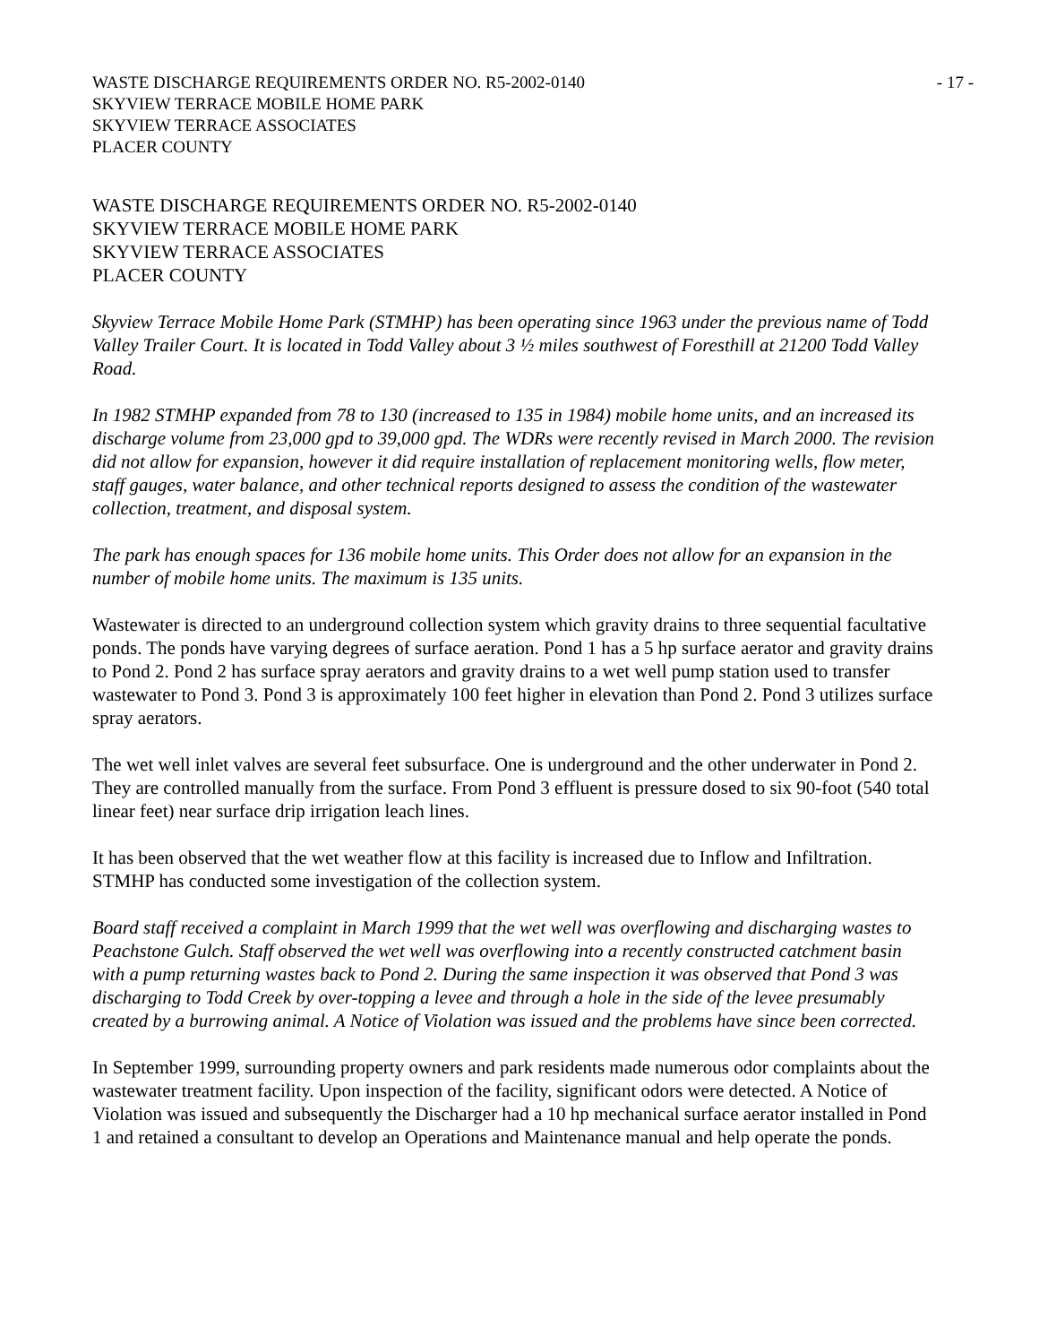WASTE DISCHARGE REQUIREMENTS ORDER NO. R5-2002-0140
SKYVIEW TERRACE MOBILE HOME PARK
SKYVIEW TERRACE ASSOCIATES
PLACER COUNTY
- 17 -
WASTE DISCHARGE REQUIREMENTS ORDER NO. R5-2002-0140
SKYVIEW TERRACE MOBILE HOME PARK
SKYVIEW TERRACE ASSOCIATES
PLACER COUNTY
Skyview Terrace Mobile Home Park (STMHP) has been operating since 1963 under the previous name of Todd Valley Trailer Court. It is located in Todd Valley about 3 ½ miles southwest of Foresthill at 21200 Todd Valley Road.
In 1982 STMHP expanded from 78 to 130 (increased to 135 in 1984) mobile home units, and an increased its discharge volume from 23,000 gpd to 39,000 gpd. The WDRs were recently revised in March 2000. The revision did not allow for expansion, however it did require installation of replacement monitoring wells, flow meter, staff gauges, water balance, and other technical reports designed to assess the condition of the wastewater collection, treatment, and disposal system.
The park has enough spaces for 136 mobile home units. This Order does not allow for an expansion in the number of mobile home units. The maximum is 135 units.
Wastewater is directed to an underground collection system which gravity drains to three sequential facultative ponds. The ponds have varying degrees of surface aeration. Pond 1 has a 5 hp surface aerator and gravity drains to Pond 2. Pond 2 has surface spray aerators and gravity drains to a wet well pump station used to transfer wastewater to Pond 3. Pond 3 is approximately 100 feet higher in elevation than Pond 2. Pond 3 utilizes surface spray aerators.
The wet well inlet valves are several feet subsurface. One is underground and the other underwater in Pond 2. They are controlled manually from the surface. From Pond 3 effluent is pressure dosed to six 90-foot (540 total linear feet) near surface drip irrigation leach lines.
It has been observed that the wet weather flow at this facility is increased due to Inflow and Infiltration. STMHP has conducted some investigation of the collection system.
Board staff received a complaint in March 1999 that the wet well was overflowing and discharging wastes to Peachstone Gulch. Staff observed the wet well was overflowing into a recently constructed catchment basin with a pump returning wastes back to Pond 2. During the same inspection it was observed that Pond 3 was discharging to Todd Creek by over-topping a levee and through a hole in the side of the levee presumably created by a burrowing animal. A Notice of Violation was issued and the problems have since been corrected.
In September 1999, surrounding property owners and park residents made numerous odor complaints about the wastewater treatment facility. Upon inspection of the facility, significant odors were detected. A Notice of Violation was issued and subsequently the Discharger had a 10 hp mechanical surface aerator installed in Pond 1 and retained a consultant to develop an Operations and Maintenance manual and help operate the ponds.